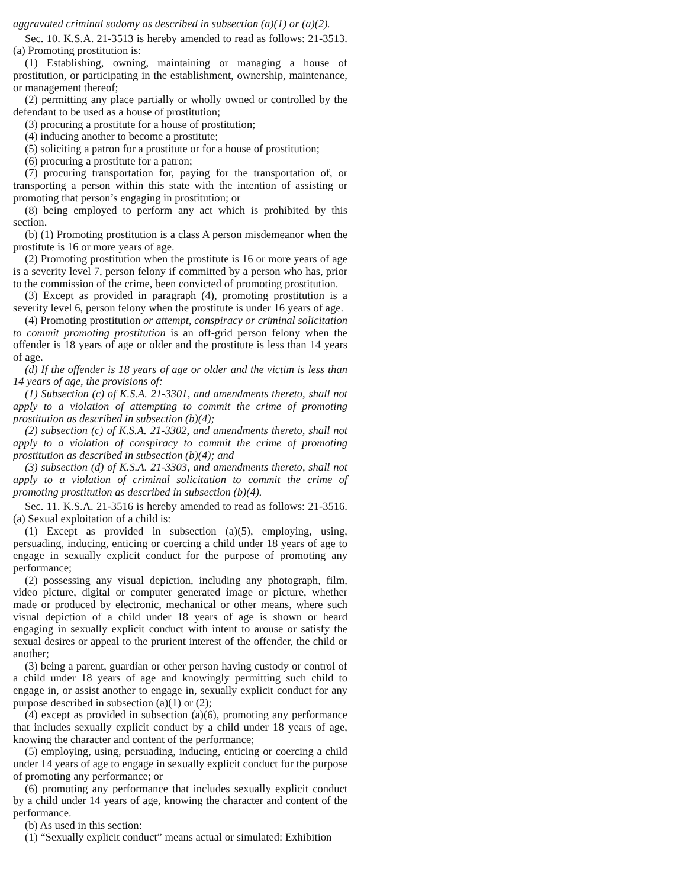aggravated criminal sodomy as described in subsection (a)(1) or (a)(2).
Sec. 10. K.S.A. 21-3513 is hereby amended to read as follows: 21-3513. (a) Promoting prostitution is:
(1) Establishing, owning, maintaining or managing a house of prostitution, or participating in the establishment, ownership, maintenance, or management thereof;
(2) permitting any place partially or wholly owned or controlled by the defendant to be used as a house of prostitution;
(3) procuring a prostitute for a house of prostitution;
(4) inducing another to become a prostitute;
(5) soliciting a patron for a prostitute or for a house of prostitution;
(6) procuring a prostitute for a patron;
(7) procuring transportation for, paying for the transportation of, or transporting a person within this state with the intention of assisting or promoting that person’s engaging in prostitution; or
(8) being employed to perform any act which is prohibited by this section.
(b) (1) Promoting prostitution is a class A person misdemeanor when the prostitute is 16 or more years of age.
(2) Promoting prostitution when the prostitute is 16 or more years of age is a severity level 7, person felony if committed by a person who has, prior to the commission of the crime, been convicted of promoting prostitution.
(3) Except as provided in paragraph (4), promoting prostitution is a severity level 6, person felony when the prostitute is under 16 years of age.
(4) Promoting prostitution or attempt, conspiracy or criminal solicitation to commit promoting prostitution is an off-grid person felony when the offender is 18 years of age or older and the prostitute is less than 14 years of age.
(d) If the offender is 18 years of age or older and the victim is less than 14 years of age, the provisions of:
(1) Subsection (c) of K.S.A. 21-3301, and amendments thereto, shall not apply to a violation of attempting to commit the crime of promoting prostitution as described in subsection (b)(4);
(2) subsection (c) of K.S.A. 21-3302, and amendments thereto, shall not apply to a violation of conspiracy to commit the crime of promoting prostitution as described in subsection (b)(4); and
(3) subsection (d) of K.S.A. 21-3303, and amendments thereto, shall not apply to a violation of criminal solicitation to commit the crime of promoting prostitution as described in subsection (b)(4).
Sec. 11. K.S.A. 21-3516 is hereby amended to read as follows: 21-3516. (a) Sexual exploitation of a child is:
(1) Except as provided in subsection (a)(5), employing, using, persuading, inducing, enticing or coercing a child under 18 years of age to engage in sexually explicit conduct for the purpose of promoting any performance;
(2) possessing any visual depiction, including any photograph, film, video picture, digital or computer generated image or picture, whether made or produced by electronic, mechanical or other means, where such visual depiction of a child under 18 years of age is shown or heard engaging in sexually explicit conduct with intent to arouse or satisfy the sexual desires or appeal to the prurient interest of the offender, the child or another;
(3) being a parent, guardian or other person having custody or control of a child under 18 years of age and knowingly permitting such child to engage in, or assist another to engage in, sexually explicit conduct for any purpose described in subsection (a)(1) or (2);
(4) except as provided in subsection (a)(6), promoting any performance that includes sexually explicit conduct by a child under 18 years of age, knowing the character and content of the performance;
(5) employing, using, persuading, inducing, enticing or coercing a child under 14 years of age to engage in sexually explicit conduct for the purpose of promoting any performance; or
(6) promoting any performance that includes sexually explicit conduct by a child under 14 years of age, knowing the character and content of the performance.
(b) As used in this section:
(1) “Sexually explicit conduct” means actual or simulated: Exhibition